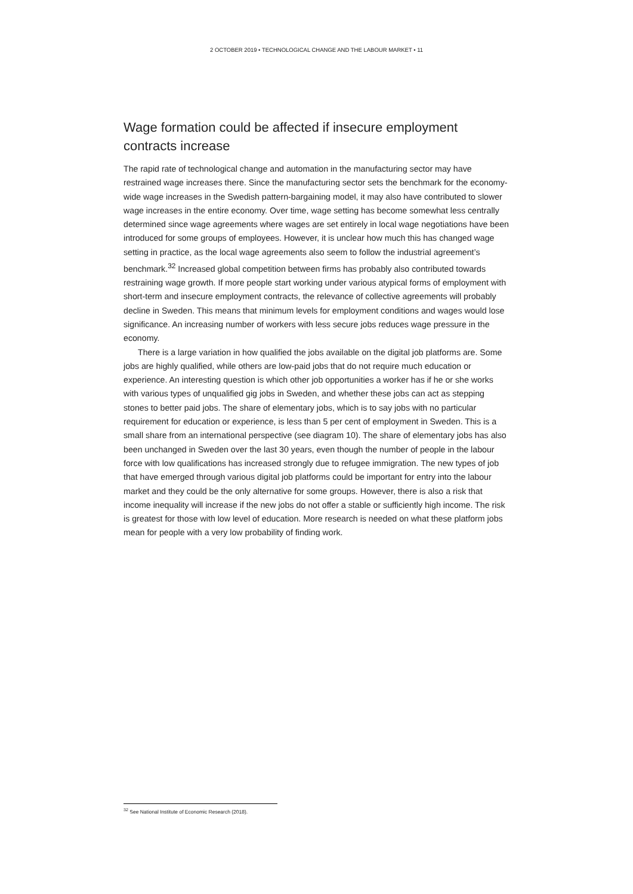2 OCTOBER 2019 • TECHNOLOGICAL CHANGE AND THE LABOUR MARKET • 11
Wage formation could be affected if insecure employment contracts increase
The rapid rate of technological change and automation in the manufacturing sector may have restrained wage increases there. Since the manufacturing sector sets the benchmark for the economy-wide wage increases in the Swedish pattern-bargaining model, it may also have contributed to slower wage increases in the entire economy. Over time, wage setting has become somewhat less centrally determined since wage agreements where wages are set entirely in local wage negotiations have been introduced for some groups of employees. However, it is unclear how much this has changed wage setting in practice, as the local wage agreements also seem to follow the industrial agreement’s benchmark.<sup>32</sup> Increased global competition between firms has probably also contributed towards restraining wage growth. If more people start working under various atypical forms of employment with short-term and insecure employment contracts, the relevance of collective agreements will probably decline in Sweden. This means that minimum levels for employment conditions and wages would lose significance. An increasing number of workers with less secure jobs reduces wage pressure in the economy.
There is a large variation in how qualified the jobs available on the digital job platforms are. Some jobs are highly qualified, while others are low-paid jobs that do not require much education or experience. An interesting question is which other job opportunities a worker has if he or she works with various types of unqualified gig jobs in Sweden, and whether these jobs can act as stepping stones to better paid jobs. The share of elementary jobs, which is to say jobs with no particular requirement for education or experience, is less than 5 per cent of employment in Sweden. This is a small share from an international perspective (see diagram 10). The share of elementary jobs has also been unchanged in Sweden over the last 30 years, even though the number of people in the labour force with low qualifications has increased strongly due to refugee immigration. The new types of job that have emerged through various digital job platforms could be important for entry into the labour market and they could be the only alternative for some groups. However, there is also a risk that income inequality will increase if the new jobs do not offer a stable or sufficiently high income. The risk is greatest for those with low level of education. More research is needed on what these platform jobs mean for people with a very low probability of finding work.
<sup>32</sup> See National Institute of Economic Research (2018).